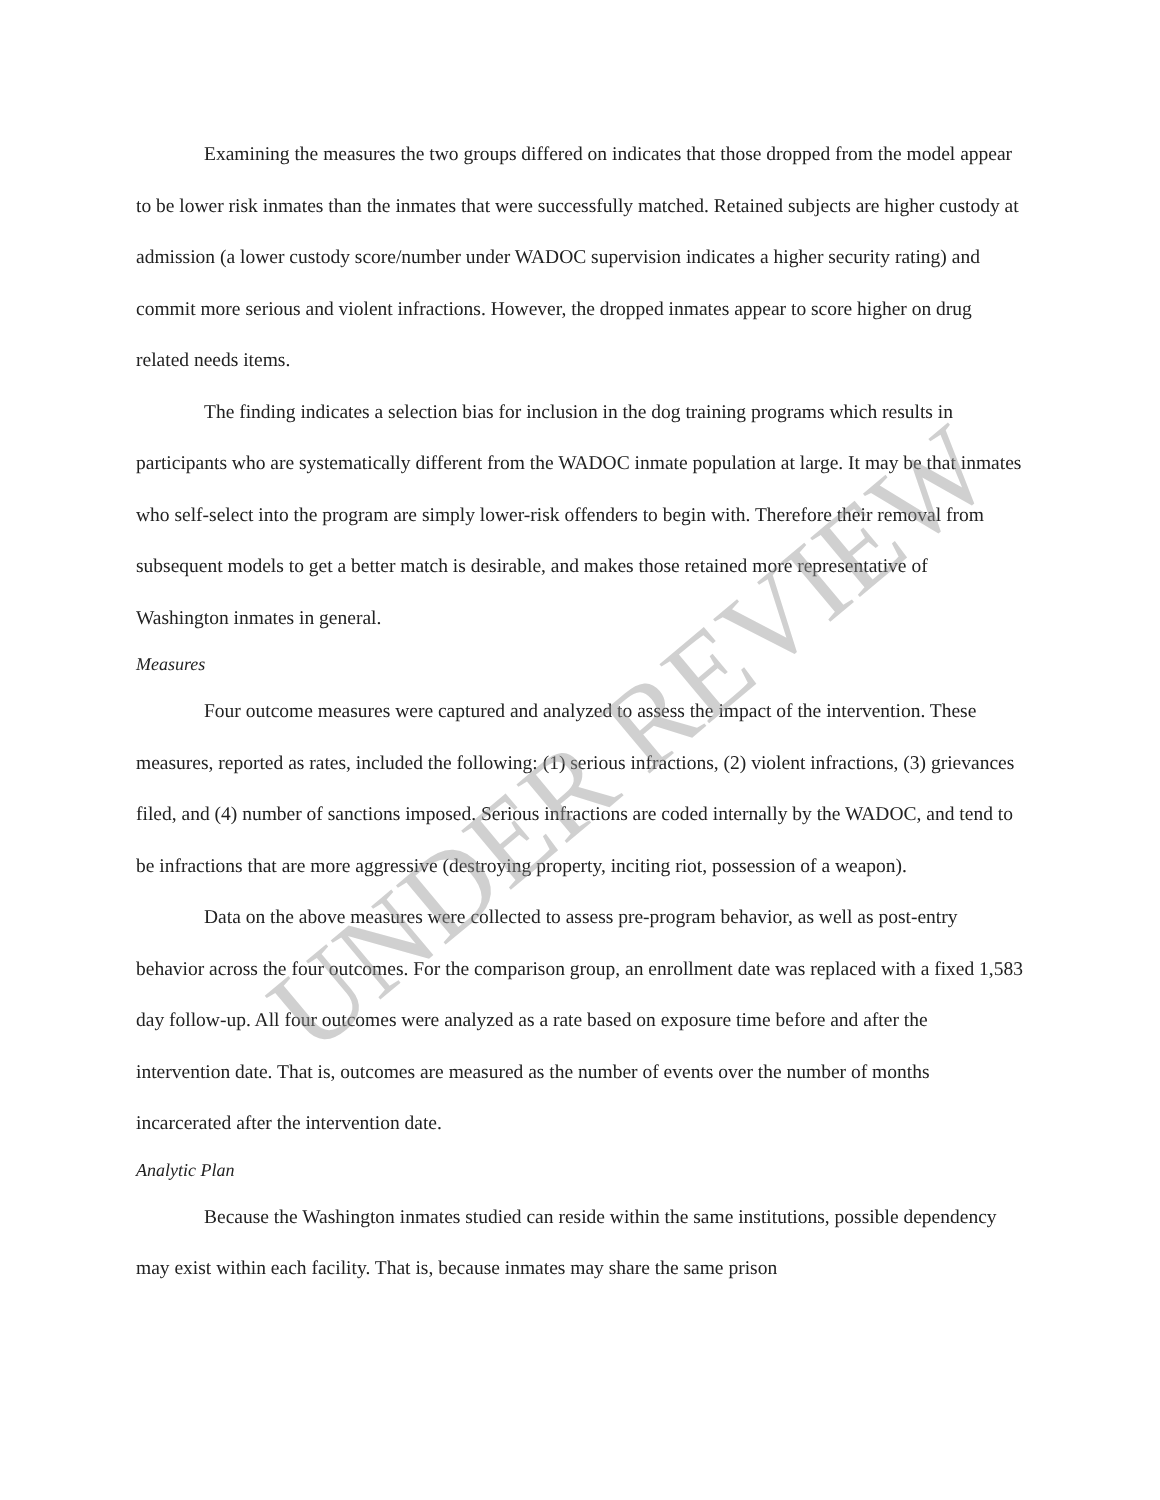Examining the measures the two groups differed on indicates that those dropped from the model appear to be lower risk inmates than the inmates that were successfully matched. Retained subjects are higher custody at admission (a lower custody score/number under WADOC supervision indicates a higher security rating) and commit more serious and violent infractions. However, the dropped inmates appear to score higher on drug related needs items.
The finding indicates a selection bias for inclusion in the dog training programs which results in participants who are systematically different from the WADOC inmate population at large. It may be that inmates who self-select into the program are simply lower-risk offenders to begin with. Therefore their removal from subsequent models to get a better match is desirable, and makes those retained more representative of Washington inmates in general.
Measures
Four outcome measures were captured and analyzed to assess the impact of the intervention. These measures, reported as rates, included the following: (1) serious infractions, (2) violent infractions, (3) grievances filed, and (4) number of sanctions imposed. Serious infractions are coded internally by the WADOC, and tend to be infractions that are more aggressive (destroying property, inciting riot, possession of a weapon).
Data on the above measures were collected to assess pre-program behavior, as well as post-entry behavior across the four outcomes. For the comparison group, an enrollment date was replaced with a fixed 1,583 day follow-up. All four outcomes were analyzed as a rate based on exposure time before and after the intervention date. That is, outcomes are measured as the number of events over the number of months incarcerated after the intervention date.
Analytic Plan
Because the Washington inmates studied can reside within the same institutions, possible dependency may exist within each facility. That is, because inmates may share the same prison
UNDER REVIEW